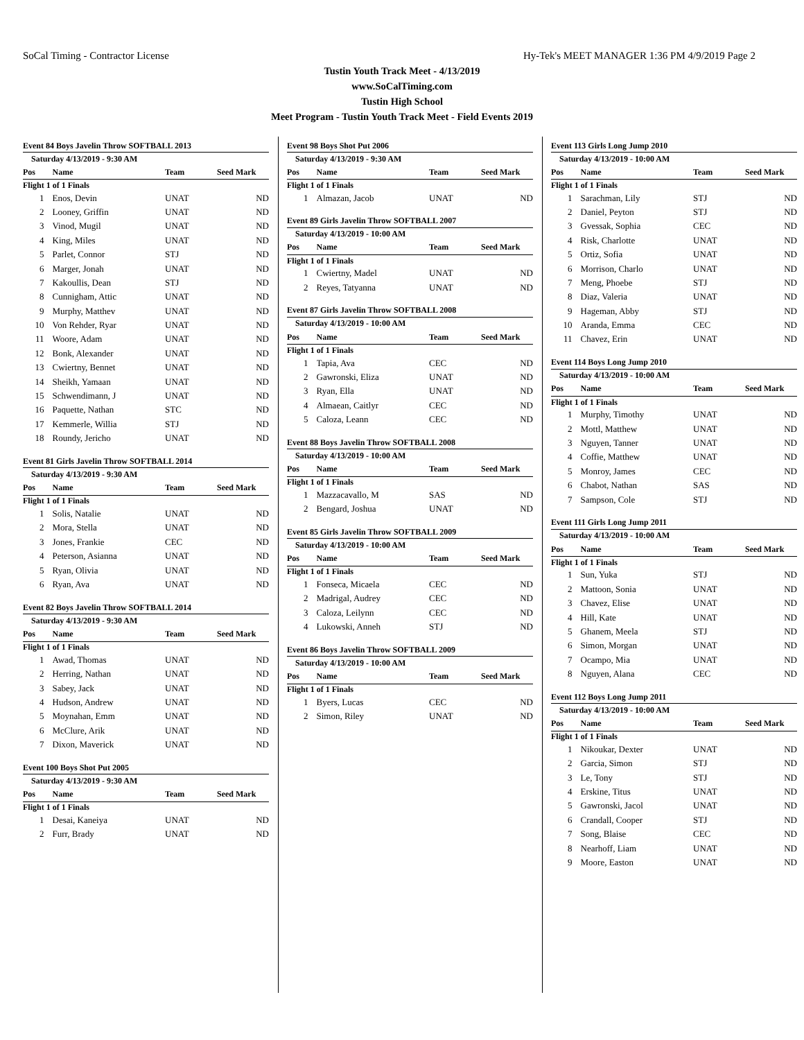SoCal Timing - Contractor License Hy-Tek's MEET MANAGER 1:36 PM 4/9/2019 Page 2
Tustin Youth Track Meet - 4/13/2019
www.SoCalTiming.com
Tustin High School
Meet Program - Tustin Youth Track Meet - Field Events 2019
| Event 84 Boys Javelin Throw SOFTBALL 2013 | | | |
| Saturday 4/13/2019 - 9:30 AM | | | |
| Pos | Name | Team | Seed Mark |
| Flight 1 of 1 Finals | | | |
| 1 | Enos, Devin | UNAT | ND |
| 2 | Looney, Griffin | UNAT | ND |
| 3 | Vinod, Mugil | UNAT | ND |
| 4 | King, Miles | UNAT | ND |
| 5 | Parlet, Connor | STJ | ND |
| 6 | Marger, Jonah | UNAT | ND |
| 7 | Kakoullis, Dean | STJ | ND |
| 8 | Cunnigham, Attic | UNAT | ND |
| 9 | Murphy, Matthev | UNAT | ND |
| 10 | Von Rehder, Ryar | UNAT | ND |
| 11 | Woore, Adam | UNAT | ND |
| 12 | Bonk, Alexander | UNAT | ND |
| 13 | Cwiertny, Bennet | UNAT | ND |
| 14 | Sheikh, Yamaan | UNAT | ND |
| 15 | Schwendimann, J | UNAT | ND |
| 16 | Paquette, Nathan | STC | ND |
| 17 | Kemmerle, Willia | STJ | ND |
| 18 | Roundy, Jericho | UNAT | ND |
| Event 81 Girls Javelin Throw SOFTBALL 2014 | | | |
| Saturday 4/13/2019 - 9:30 AM | | | |
| Pos | Name | Team | Seed Mark |
| Flight 1 of 1 Finals | | | |
| 1 | Solis, Natalie | UNAT | ND |
| 2 | Mora, Stella | UNAT | ND |
| 3 | Jones, Frankie | CEC | ND |
| 4 | Peterson, Asianna | UNAT | ND |
| 5 | Ryan, Olivia | UNAT | ND |
| 6 | Ryan, Ava | UNAT | ND |
| Event 82 Boys Javelin Throw SOFTBALL 2014 | | | |
| Saturday 4/13/2019 - 9:30 AM | | | |
| Pos | Name | Team | Seed Mark |
| Flight 1 of 1 Finals | | | |
| 1 | Awad, Thomas | UNAT | ND |
| 2 | Herring, Nathan | UNAT | ND |
| 3 | Sabey, Jack | UNAT | ND |
| 4 | Hudson, Andrew | UNAT | ND |
| 5 | Moynahan, Emm | UNAT | ND |
| 6 | McClure, Arik | UNAT | ND |
| 7 | Dixon, Maverick | UNAT | ND |
| Event 100 Boys Shot Put 2005 | | | |
| Saturday 4/13/2019 - 9:30 AM | | | |
| Pos | Name | Team | Seed Mark |
| Flight 1 of 1 Finals | | | |
| 1 | Desai, Kaneiya | UNAT | ND |
| 2 | Furr, Brady | UNAT | ND |
| Event 98 Boys Shot Put 2006 | | | |
| Saturday 4/13/2019 - 9:30 AM | | | |
| Pos | Name | Team | Seed Mark |
| Flight 1 of 1 Finals | | | |
| 1 | Almazan, Jacob | UNAT | ND |
| Event 89 Girls Javelin Throw SOFTBALL 2007 | | | |
| Saturday 4/13/2019 - 10:00 AM | | | |
| Pos | Name | Team | Seed Mark |
| Flight 1 of 1 Finals | | | |
| 1 | Cwiertny, Madel | UNAT | ND |
| 2 | Reyes, Tatyanna | UNAT | ND |
| Event 87 Girls Javelin Throw SOFTBALL 2008 | | | |
| Saturday 4/13/2019 - 10:00 AM | | | |
| Pos | Name | Team | Seed Mark |
| Flight 1 of 1 Finals | | | |
| 1 | Tapia, Ava | CEC | ND |
| 2 | Gawronski, Eliza | UNAT | ND |
| 3 | Ryan, Ella | UNAT | ND |
| 4 | Almaean, Caitlyr | CEC | ND |
| 5 | Caloza, Leann | CEC | ND |
| Event 88 Boys Javelin Throw SOFTBALL 2008 | | | |
| Saturday 4/13/2019 - 10:00 AM | | | |
| Pos | Name | Team | Seed Mark |
| Flight 1 of 1 Finals | | | |
| 1 | Mazzacavallo, M | SAS | ND |
| 2 | Bengard, Joshua | UNAT | ND |
| Event 85 Girls Javelin Throw SOFTBALL 2009 | | | |
| Saturday 4/13/2019 - 10:00 AM | | | |
| Pos | Name | Team | Seed Mark |
| Flight 1 of 1 Finals | | | |
| 1 | Fonseca, Micaela | CEC | ND |
| 2 | Madrigal, Audrey | CEC | ND |
| 3 | Caloza, Leilynn | CEC | ND |
| 4 | Lukowski, Anneh | STJ | ND |
| Event 86 Boys Javelin Throw SOFTBALL 2009 | | | |
| Saturday 4/13/2019 - 10:00 AM | | | |
| Pos | Name | Team | Seed Mark |
| Flight 1 of 1 Finals | | | |
| 1 | Byers, Lucas | CEC | ND |
| 2 | Simon, Riley | UNAT | ND |
| Event 113 Girls Long Jump 2010 | | | |
| Saturday 4/13/2019 - 10:00 AM | | | |
| Pos | Name | Team | Seed Mark |
| Flight 1 of 1 Finals | | | |
| 1 | Sarachman, Lily | STJ | ND |
| 2 | Daniel, Peyton | STJ | ND |
| 3 | Gvessak, Sophia | CEC | ND |
| 4 | Risk, Charlotte | UNAT | ND |
| 5 | Ortiz, Sofia | UNAT | ND |
| 6 | Morrison, Charlo | UNAT | ND |
| 7 | Meng, Phoebe | STJ | ND |
| 8 | Diaz, Valeria | UNAT | ND |
| 9 | Hageman, Abby | STJ | ND |
| 10 | Aranda, Emma | CEC | ND |
| 11 | Chavez, Erin | UNAT | ND |
| Event 114 Boys Long Jump 2010 | | | |
| Saturday 4/13/2019 - 10:00 AM | | | |
| Pos | Name | Team | Seed Mark |
| Flight 1 of 1 Finals | | | |
| 1 | Murphy, Timothy | UNAT | ND |
| 2 | Mottl, Matthew | UNAT | ND |
| 3 | Nguyen, Tanner | UNAT | ND |
| 4 | Coffie, Matthew | UNAT | ND |
| 5 | Monroy, James | CEC | ND |
| 6 | Chabot, Nathan | SAS | ND |
| 7 | Sampson, Cole | STJ | ND |
| Event 111 Girls Long Jump 2011 | | | |
| Saturday 4/13/2019 - 10:00 AM | | | |
| Pos | Name | Team | Seed Mark |
| Flight 1 of 1 Finals | | | |
| 1 | Sun, Yuka | STJ | ND |
| 2 | Mattoon, Sonia | UNAT | ND |
| 3 | Chavez, Elise | UNAT | ND |
| 4 | Hill, Kate | UNAT | ND |
| 5 | Ghanem, Meela | STJ | ND |
| 6 | Simon, Morgan | UNAT | ND |
| 7 | Ocampo, Mia | UNAT | ND |
| 8 | Nguyen, Alana | CEC | ND |
| Event 112 Boys Long Jump 2011 | | | |
| Saturday 4/13/2019 - 10:00 AM | | | |
| Pos | Name | Team | Seed Mark |
| Flight 1 of 1 Finals | | | |
| 1 | Nikoukar, Dexter | UNAT | ND |
| 2 | Garcia, Simon | STJ | ND |
| 3 | Le, Tony | STJ | ND |
| 4 | Erskine, Titus | UNAT | ND |
| 5 | Gawronski, Jacol | UNAT | ND |
| 6 | Crandall, Cooper | STJ | ND |
| 7 | Song, Blaise | CEC | ND |
| 8 | Nearhoff, Liam | UNAT | ND |
| 9 | Moore, Easton | UNAT | ND |